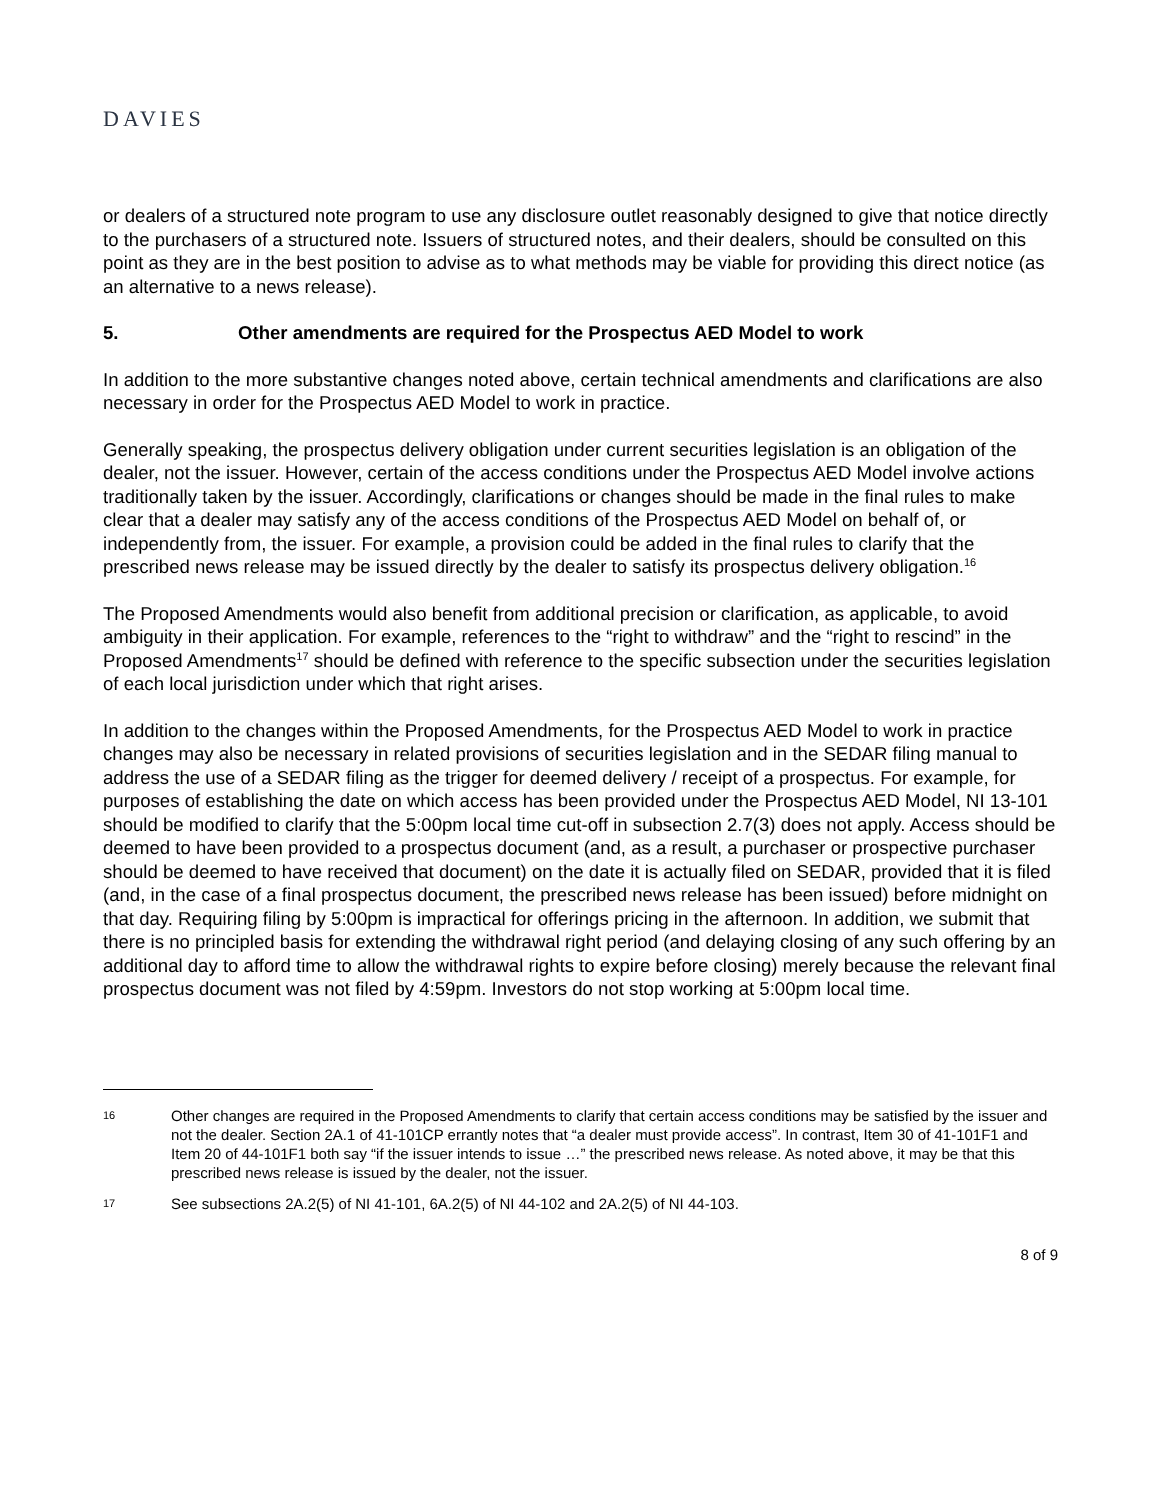DAVIES
or dealers of a structured note program to use any disclosure outlet reasonably designed to give that notice directly to the purchasers of a structured note. Issuers of structured notes, and their dealers, should be consulted on this point as they are in the best position to advise as to what methods may be viable for providing this direct notice (as an alternative to a news release).
5. Other amendments are required for the Prospectus AED Model to work
In addition to the more substantive changes noted above, certain technical amendments and clarifications are also necessary in order for the Prospectus AED Model to work in practice.
Generally speaking, the prospectus delivery obligation under current securities legislation is an obligation of the dealer, not the issuer. However, certain of the access conditions under the Prospectus AED Model involve actions traditionally taken by the issuer. Accordingly, clarifications or changes should be made in the final rules to make clear that a dealer may satisfy any of the access conditions of the Prospectus AED Model on behalf of, or independently from, the issuer. For example, a provision could be added in the final rules to clarify that the prescribed news release may be issued directly by the dealer to satisfy its prospectus delivery obligation.<sup>16</sup>
The Proposed Amendments would also benefit from additional precision or clarification, as applicable, to avoid ambiguity in their application. For example, references to the “right to withdraw” and the “right to rescind” in the Proposed Amendments<sup>17</sup> should be defined with reference to the specific subsection under the securities legislation of each local jurisdiction under which that right arises.
In addition to the changes within the Proposed Amendments, for the Prospectus AED Model to work in practice changes may also be necessary in related provisions of securities legislation and in the SEDAR filing manual to address the use of a SEDAR filing as the trigger for deemed delivery / receipt of a prospectus. For example, for purposes of establishing the date on which access has been provided under the Prospectus AED Model, NI 13-101 should be modified to clarify that the 5:00pm local time cut-off in subsection 2.7(3) does not apply. Access should be deemed to have been provided to a prospectus document (and, as a result, a purchaser or prospective purchaser should be deemed to have received that document) on the date it is actually filed on SEDAR, provided that it is filed (and, in the case of a final prospectus document, the prescribed news release has been issued) before midnight on that day. Requiring filing by 5:00pm is impractical for offerings pricing in the afternoon. In addition, we submit that there is no principled basis for extending the withdrawal right period (and delaying closing of any such offering by an additional day to afford time to allow the withdrawal rights to expire before closing) merely because the relevant final prospectus document was not filed by 4:59pm. Investors do not stop working at 5:00pm local time.
16 Other changes are required in the Proposed Amendments to clarify that certain access conditions may be satisfied by the issuer and not the dealer. Section 2A.1 of 41-101CP errantly notes that “a dealer must provide access”. In contrast, Item 30 of 41-101F1 and Item 20 of 44-101F1 both say “if the issuer intends to issue …” the prescribed news release. As noted above, it may be that this prescribed news release is issued by the dealer, not the issuer.
17 See subsections 2A.2(5) of NI 41-101, 6A.2(5) of NI 44-102 and 2A.2(5) of NI 44-103.
8 of 9